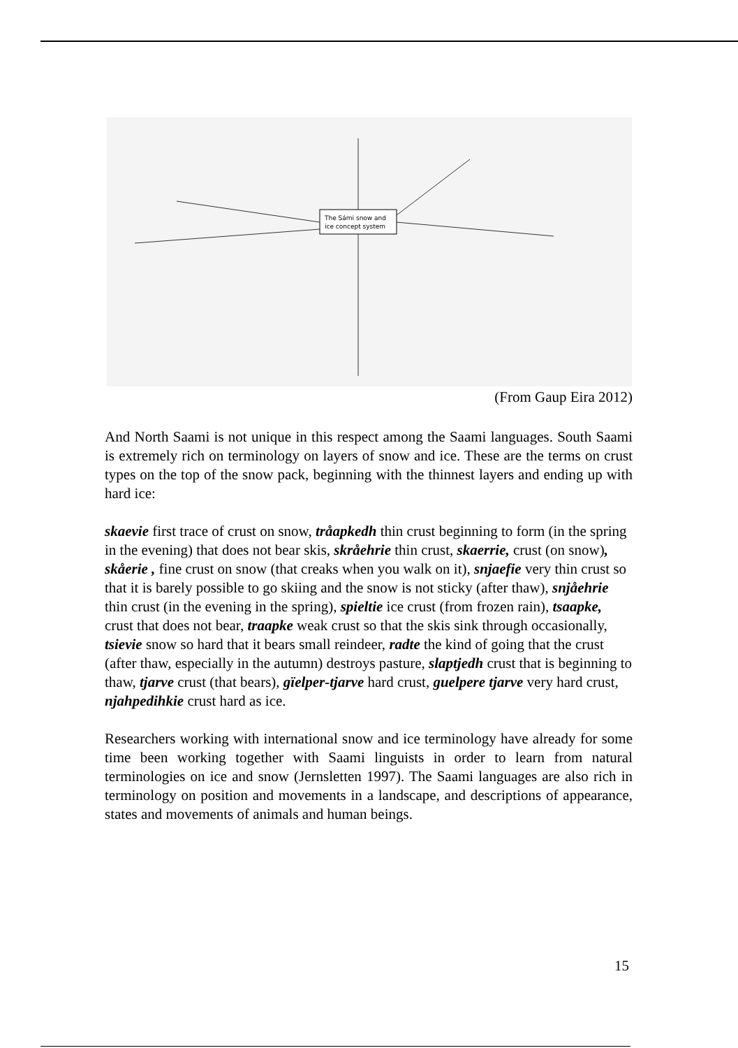The Sámi snow and
ice concept system
(From Gaup Eira 2012)
And North Saami is not unique in this respect among the Saami languages. South Saami is extremely rich on terminology on layers of snow and ice. These are the terms on crust types on the top of the snow pack, beginning with the thinnest layers and ending up with hard ice:
skaevie first trace of crust on snow, tråapkedh thin crust beginning to form (in the spring in the evening) that does not bear skis, skråehrie thin crust, skaerrie, crust (on snow), skåerie , fine crust on snow (that creaks when you walk on it), snjaefie very thin crust so that it is barely possible to go skiing and the snow is not sticky (after thaw), snjåehrie thin crust (in the evening in the spring), spieltie ice crust (from frozen rain), tsaapke, crust that does not bear, traapke weak crust so that the skis sink through occasionally, tsievie snow so hard that it bears small reindeer, radte the kind of going that the crust (after thaw, especially in the autumn) destroys pasture, slaptjedh crust that is beginning to thaw, tjarve crust (that bears), gïelper-tjarve hard crust, guelpere tjarve very hard crust, njahpedihkie crust hard as ice.
Researchers working with international snow and ice terminology have already for some time been working together with Saami linguists in order to learn from natural terminologies on ice and snow (Jernsletten 1997). The Saami languages are also rich in terminology on position and movements in a landscape, and descriptions of appearance, states and movements of animals and human beings.
15